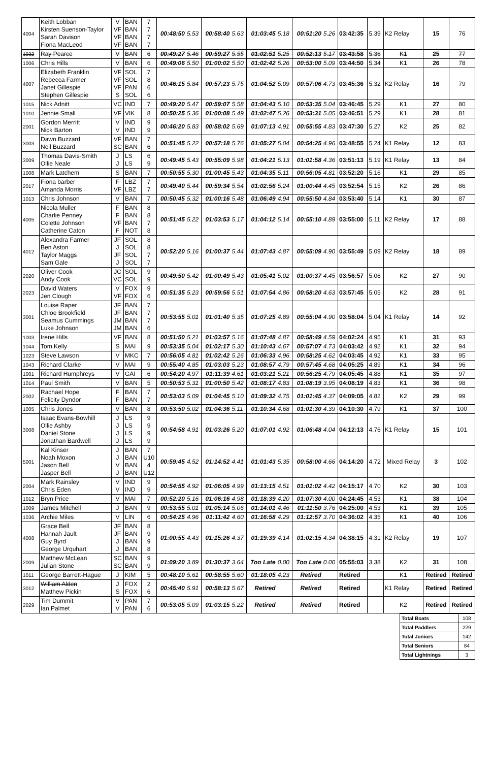| 4004 | Keith Lobban Kirsten Suenson-Taylor Sarah Davison Fiona MacLeod | V VF VF VF | BAN BAN BAN BAN | 7 7 7 7 | 00:48:50 | 5.53 | 00:58:40 | 5.63 | 01:03:45 | 5.18 | 00:51:20 | 5.26 | 03:42:35 | 5.39 | K2 Relay | 15 | 76 |
| 1032 | Ray Pearce | V | BAN | 6 | 00:49:27 | 5.46 | 00:59:27 | 5.55 | 01:02:51 | 5.25 | 00:52:13 | 5.17 | 03:43:58 | 5.36 | K1 | 25 | 77 |
| 1006 | Chris Hills | V | BAN | 6 | 00:49:06 | 5.50 | 01:00:02 | 5.50 | 01:02:42 | 5.26 | 00:53:00 | 5.09 | 03:44:50 | 5.34 | K1 | 26 | 78 |
| 4007 | Elizabeth Franklin Rebecca Farmer Janet Gillespie Stephen Gillespie | VF VF VF S | SOL SOL PAN SOL | 7 8 6 6 | 00:46:15 | 5.84 | 00:57:23 | 5.75 | 01:04:52 | 5.09 | 00:57:06 | 4.73 | 03:45:36 | 5.32 | K2 Relay | 16 | 79 |
| 1015 | Nick Adnitt | VC | IND | 7 | 00:49:20 | 5.47 | 00:59:07 | 5.58 | 01:04:43 | 5.10 | 00:53:35 | 5.04 | 03:46:45 | 5.29 | K1 | 27 | 80 |
| 1010 | Jennie Small | VF | VIK | 8 | 00:50:25 | 5.36 | 01:00:08 | 5.49 | 01:02:47 | 5.26 | 00:53:31 | 5.05 | 03:46:51 | 5.29 | K1 | 28 | 81 |
| 2001 | Gordon Merritt Nick Barton | V V | IND IND | 9 9 | 00:46:20 | 5.83 | 00:58:02 | 5.69 | 01:07:13 | 4.91 | 00:55:55 | 4.83 | 03:47:30 | 5.27 | K2 | 25 | 82 |
| 3003 | Dawn Buzzard Neil Buzzard | VF SC | BAN BAN | 7 6 | 00:51:45 | 5.22 | 00:57:18 | 5.76 | 01:05:27 | 5.04 | 00:54:25 | 4.96 | 03:48:55 | 5.24 | K1 Relay | 12 | 83 |
| 3009 | Thomas Davis-Smith Ollie Neale | J J | LS LS | 6 9 | 00:49:45 | 5.43 | 00:55:09 | 5.98 | 01:04:21 | 5.13 | 01:01:58 | 4.36 | 03:51:13 | 5.19 | K1 Relay | 13 | 84 |
| 1008 | Mark Latchem | S | BAN | 7 | 00:50:55 | 5.30 | 01:00:45 | 5.43 | 01:04:35 | 5.11 | 00:56:05 | 4.81 | 03:52:20 | 5.16 | K1 | 29 | 85 |
| 2017 | Fiona barber Amanda Morris | F VF | LBZ LBZ | 7 7 | 00:49:40 | 5.44 | 00:59:34 | 5.54 | 01:02:56 | 5.24 | 01:00:44 | 4.45 | 03:52:54 | 5.15 | K2 | 26 | 86 |
| 1013 | Chris Johnson | V | BAN | 7 | 00:50:45 | 5.32 | 01:00:16 | 5.48 | 01:06:49 | 4.94 | 00:55:50 | 4.84 | 03:53:40 | 5.14 | K1 | 30 | 87 |
| 4005 | Nicola Muller Charlie Penney Colette Johnson Catherine Caton | F F VF F | BAN BAN BAN NOT | 8 8 7 8 | 00:51:45 | 5.22 | 01:03:53 | 5.17 | 01:04:12 | 5.14 | 00:55:10 | 4.89 | 03:55:00 | 5.11 | K2 Relay | 17 | 88 |
| 4012 | Alexandra Farmer Ben Aston Taylor Maggs Sam Gale | JF J JF J | SOL SOL SOL SOL | 8 8 7 7 | 00:52:20 | 5.16 | 01:00:37 | 5.44 | 01:07:43 | 4.87 | 00:55:09 | 4.90 | 03:55:49 | 5.09 | K2 Relay | 18 | 89 |
| 2020 | Oliver Cook Andy Cook | JC VC | SOL SOL | 9 9 | 00:49:50 | 5.42 | 01:00:49 | 5.43 | 01:05:41 | 5.02 | 01:00:37 | 4.45 | 03:56:57 | 5.06 | K2 | 27 | 90 |
| 2023 | David Waters Jen Clough | V VF | FOX FOX | 9 6 | 00:51:35 | 5.23 | 00:59:56 | 5.51 | 01:07:54 | 4.86 | 00:58:20 | 4.63 | 03:57:45 | 5.05 | K2 | 28 | 91 |
| 3001 | Louise Raper Chloe Brookfield Seamus Cummings Luke Johnson | JF JF JM JM | BAN BAN BAN BAN | 7 7 7 6 | 00:53:55 | 5.01 | 01:01:40 | 5.35 | 01:07:25 | 4.89 | 00:55:04 | 4.90 | 03:58:04 | 5.04 | K1 Relay | 14 | 92 |
| 1003 | Irene Hills | VF | BAN | 8 | 00:51:50 | 5.21 | 01:03:57 | 5.16 | 01:07:48 | 4.87 | 00:58:49 | 4.59 | 04:02:24 | 4.95 | K1 | 31 | 93 |
| 1044 | Tom Kelly | S | MAI | 9 | 00:53:35 | 5.04 | 01:02:17 | 5.30 | 01:10:43 | 4.67 | 00:57:07 | 4.73 | 04:03:42 | 4.92 | K1 | 32 | 94 |
| 1023 | Steve Lawson | V | MKC | 7 | 00:56:05 | 4.81 | 01:02:42 | 5.26 | 01:06:33 | 4.96 | 00:58:25 | 4.62 | 04:03:45 | 4.92 | K1 | 33 | 95 |
| 1043 | Richard Clarke | V | MAI | 9 | 00:55:40 | 4.85 | 01:03:03 | 5.23 | 01:08:57 | 4.79 | 00:57:45 | 4.68 | 04:05:25 | 4.89 | K1 | 34 | 96 |
| 1001 | Richard Humphreys | V | GAI | 6 | 00:54:20 | 4.97 | 01:11:39 | 4.61 | 01:03:21 | 5.21 | 00:56:25 | 4.79 | 04:05:45 | 4.88 | K1 | 35 | 97 |
| 1014 | Paul Smith | V | BAN | 5 | 00:50:53 | 5.31 | 01:00:50 | 5.42 | 01:08:17 | 4.83 | 01:08:19 | 3.95 | 04:08:19 | 4.83 | K1 | 36 | 98 |
| 2002 | Rachael Hope Felicity Dyndor | F F | BAN BAN | 7 7 | 00:53:03 | 5.09 | 01:04:45 | 5.10 | 01:09:32 | 4.75 | 01:01:45 | 4.37 | 04:09:05 | 4.82 | K2 | 29 | 99 |
| 1005 | Chris Jones | V | BAN | 8 | 00:53:50 | 5.02 | 01:04:36 | 5.11 | 01:10:34 | 4.68 | 01:01:30 | 4.39 | 04:10:30 | 4.79 | K1 | 37 | 100 |
| 3008 | Isaac Evans-Bowhill Ollie Ashby Daniel Stone Jonathan Bardwell | J J J J | LS LS LS LS | 9 9 9 9 | 00:54:58 | 4.91 | 01:03:26 | 5.20 | 01:07:01 | 4.92 | 01:06:48 | 4.04 | 04:12:13 | 4.76 | K1 Relay | 15 | 101 |
| 5001 | Kal Kinser Noah Moxon Jason Bell Jasper Bell | J J V J | BAN BAN BAN BAN | 7 U10 4 U12 | 00:59:45 | 4.52 | 01:14:52 | 4.41 | 01:01:43 | 5.35 | 00:58:00 | 4.66 | 04:14:20 | 4.72 | Mixed Relay | 3 | 102 |
| 2004 | Mark Rainsley Chris Eden | V V | IND IND | 9 9 | 00:54:55 | 4.92 | 01:06:05 | 4.99 | 01:13:15 | 4.51 | 01:01:02 | 4.42 | 04:15:17 | 4.70 | K2 | 30 | 103 |
| 1012 | Bryn Price | V | MAI | 7 | 00:52:20 | 5.16 | 01:06:16 | 4.98 | 01:18:39 | 4.20 | 01:07:30 | 4.00 | 04:24:45 | 4.53 | K1 | 38 | 104 |
| 1009 | James Mitchell | J | BAN | 9 | 00:53:55 | 5.01 | 01:05:14 | 5.06 | 01:14:01 | 4.46 | 01:11:50 | 3.76 | 04:25:00 | 4.53 | K1 | 39 | 105 |
| 1036 | Archie Miles | V | LIN | 6 | 00:54:25 | 4.96 | 01:11:42 | 4.60 | 01:16:58 | 4.29 | 01:12:57 | 3.70 | 04:36:02 | 4.35 | K1 | 40 | 106 |
| 4008 | Grace Bell Hannah Jault Guy Byrd George Urquhart | JF JF J J | BAN BAN BAN BAN | 8 9 9 8 | 01:00:55 | 4.43 | 01:15:26 | 4.37 | 01:19:39 | 4.14 | 01:02:15 | 4.34 | 04:38:15 | 4.31 | K2 Relay | 19 | 107 |
| 2009 | Matthew McLean Julian Stone | SC SC | BAN BAN | 9 9 | 01:09:20 | 3.89 | 01:30:37 | 3.64 | Too Late | 0.00 | Too Late | 0.00 | 05:55:03 | 3.38 | K2 | 31 | 108 |
| 1011 | George Barrett-Hague | J | KIM | 5 | 00:48:10 | 5.61 | 00:58:55 | 5.60 | 01:18:05 | 4.23 | Retired | | Retired | | K1 | Retired | Retired |
| 3012 | William Alden Matthew Pickin | J S | FOX FOX | 2 6 | 00:45:40 | 5.91 | 00:58:13 | 5.67 | Retired | | Retired | | Retired | | K1 Relay | Retired | Retired |
| 2029 | Tim Dummit Ian Palmet | V V | PAN PAN | 7 6 | 00:53:05 | 5.09 | 01:03:15 | 5.22 | Retired | | Retired | | Retired | | K2 | Retired | Retired |
| Total Boats | 108 |
| Total Paddlers | 229 |
| Total Juniors | 142 |
| Total Seniors | 84 |
| Total Lightnings | 3 |